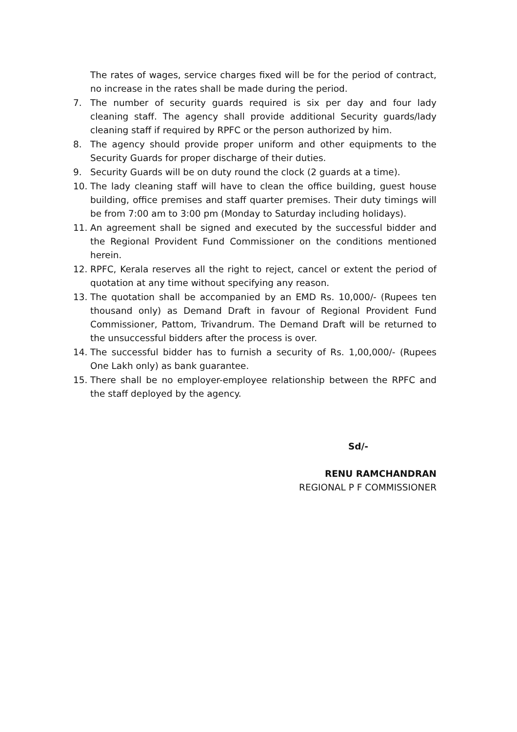The rates of wages, service charges fixed will be for the period of contract, no increase in the rates shall be made during the period.
7. The number of security guards required is six per day and four lady cleaning staff. The agency shall provide additional Security guards/lady cleaning staff if required by RPFC or the person authorized by him.
8. The agency should provide proper uniform and other equipments to the Security Guards for proper discharge of their duties.
9. Security Guards will be on duty round the clock (2 guards at a time).
10. The lady cleaning staff will have to clean the office building, guest house building, office premises and staff quarter premises. Their duty timings will be from 7:00 am to 3:00 pm (Monday to Saturday including holidays).
11. An agreement shall be signed and executed by the successful bidder and the Regional Provident Fund Commissioner on the conditions mentioned herein.
12. RPFC, Kerala reserves all the right to reject, cancel or extent the period of quotation at any time without specifying any reason.
13. The quotation shall be accompanied by an EMD Rs. 10,000/- (Rupees ten thousand only) as Demand Draft in favour of Regional Provident Fund Commissioner, Pattom, Trivandrum. The Demand Draft will be returned to the unsuccessful bidders after the process is over.
14. The successful bidder has to furnish a security of Rs. 1,00,000/- (Rupees One Lakh only) as bank guarantee.
15. There shall be no employer-employee relationship between the RPFC and the staff deployed by the agency.
Sd/-
RENU RAMCHANDRAN
REGIONAL P F COMMISSIONER